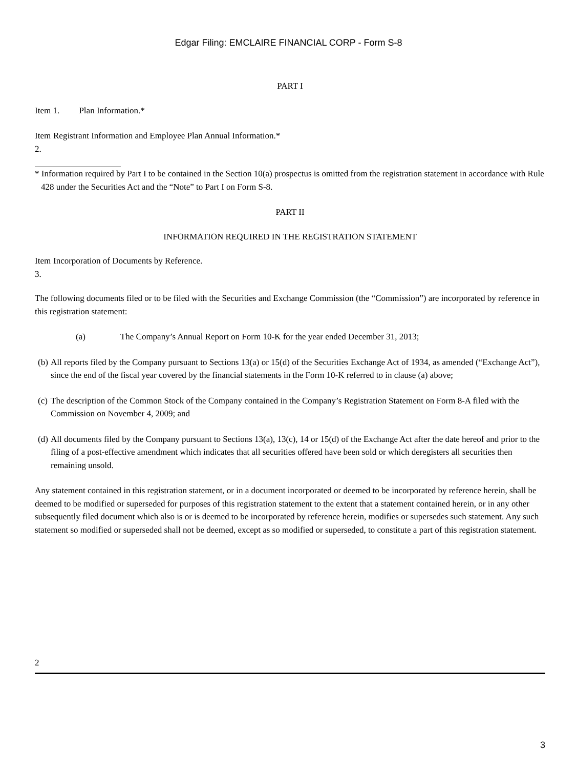Edgar Filing: EMCLAIRE FINANCIAL CORP - Form S-8
PART I
Item 1. Plan Information.*
Item 2. Registrant Information and Employee Plan Annual Information.*
* Information required by Part I to be contained in the Section 10(a) prospectus is omitted from the registration statement in accordance with Rule 428 under the Securities Act and the “Note” to Part I on Form S-8.
PART II
INFORMATION REQUIRED IN THE REGISTRATION STATEMENT
Item 3. Incorporation of Documents by Reference.
The following documents filed or to be filed with the Securities and Exchange Commission (the “Commission”) are incorporated by reference in this registration statement:
(a) The Company’s Annual Report on Form 10-K for the year ended December 31, 2013;
(b) All reports filed by the Company pursuant to Sections 13(a) or 15(d) of the Securities Exchange Act of 1934, as amended (“Exchange Act”), since the end of the fiscal year covered by the financial statements in the Form 10-K referred to in clause (a) above;
(c) The description of the Common Stock of the Company contained in the Company’s Registration Statement on Form 8-A filed with the Commission on November 4, 2009; and
(d) All documents filed by the Company pursuant to Sections 13(a), 13(c), 14 or 15(d) of the Exchange Act after the date hereof and prior to the filing of a post-effective amendment which indicates that all securities offered have been sold or which deregisters all securities then remaining unsold.
Any statement contained in this registration statement, or in a document incorporated or deemed to be incorporated by reference herein, shall be deemed to be modified or superseded for purposes of this registration statement to the extent that a statement contained herein, or in any other subsequently filed document which also is or is deemed to be incorporated by reference herein, modifies or supersedes such statement. Any such statement so modified or superseded shall not be deemed, except as so modified or superseded, to constitute a part of this registration statement.
2
3